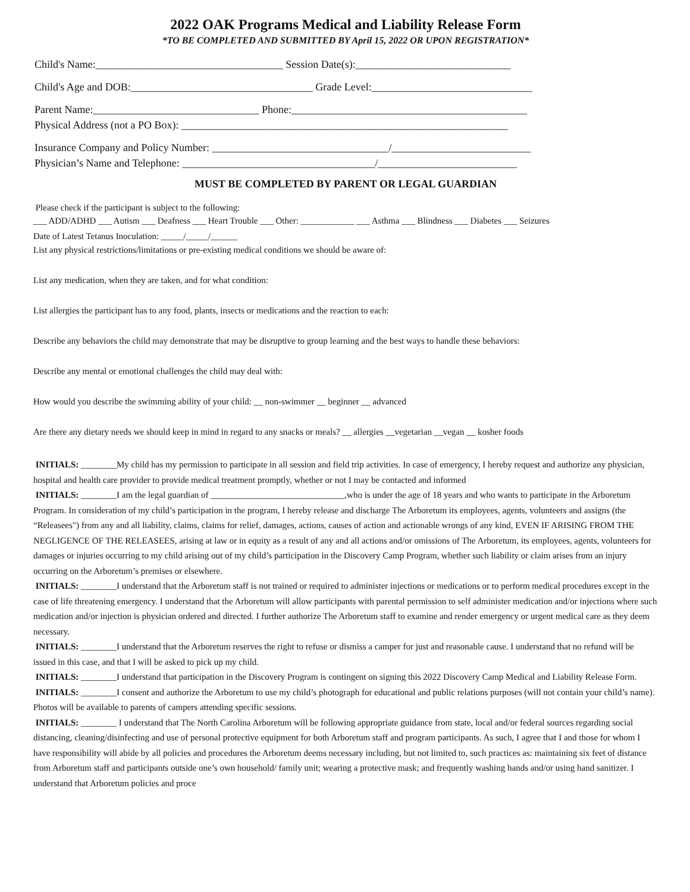2022 OAK Programs Medical and Liability Release Form
*TO BE COMPLETED AND SUBMITTED BY April 15, 2022 OR UPON REGISTRATION*
Child's Name:___________________________________ Session Date(s):_____________________________
Child's Age and DOB:__________________________________ Grade Level:______________________________
Parent Name:_______________________________ Phone:____________________________________________
Physical Address (not a PO Box): _____________________________________________________________
Insurance Company and Policy Number: _________________________________/__________________________
Physician’s Name and Telephone: ____________________________________/__________________________
MUST BE COMPLETED BY PARENT OR LEGAL GUARDIAN
Please check if the participant is subject to the following:
___ ADD/ADHD ___ Autism ___ Deafness ___ Heart Trouble ___ Other: ____________ ___ Asthma ___ Blindness ___ Diabetes ___ Seizures
Date of Latest Tetanus Inoculation: _____/_____/______
List any physical restrictions/limitations or pre-existing medical conditions we should be aware of:
List any medication, when they are taken, and for what condition:
List allergies the participant has to any food, plants, insects or medications and the reaction to each:
Describe any behaviors the child may demonstrate that may be disruptive to group learning and the best ways to handle these behaviors:
Describe any mental or emotional challenges the child may deal with:
How would you describe the swimming ability of your child: __ non-swimmer __ beginner __ advanced
Are there any dietary needs we should keep in mind in regard to any snacks or meals? __ allergies __vegetarian __vegan __ kosher foods
INITIALS: ________My child has my permission to participate in all session and field trip activities. In case of emergency, I hereby request and authorize any physician, hospital and health care provider to provide medical treatment promptly, whether or not I may be contacted and informed
INITIALS: ________I am the legal guardian of ______________________________,who is under the age of 18 years and who wants to participate in the Arboretum Program. In consideration of my child’s participation in the program, I hereby release and discharge The Arboretum its employees, agents, volunteers and assigns (the “Releasees") from any and all liability, claims, claims for relief, damages, actions, causes of action and actionable wrongs of any kind, EVEN IF ARISING FROM THE NEGLIGENCE OF THE RELEASEES, arising at law or in equity as a result of any and all actions and/or omissions of The Arboretum, its employees, agents, volunteers for damages or injuries occurring to my child arising out of my child’s participation in the Discovery Camp Program, whether such liability or claim arises from an injury occurring on the Arboretum’s premises or elsewhere.
INITIALS: ________I understand that the Arboretum staff is not trained or required to administer injections or medications or to perform medical procedures except in the case of life threatening emergency. I understand that the Arboretum will allow participants with parental permission to self administer medication and/or injections where such medication and/or injection is physician ordered and directed. I further authorize The Arboretum staff to examine and render emergency or urgent medical care as they deem necessary.
INITIALS: ________I understand that the Arboretum reserves the right to refuse or dismiss a camper for just and reasonable cause. I understand that no refund will be issued in this case, and that I will be asked to pick up my child.
INITIALS: ________I understand that participation in the Discovery Program is contingent on signing this 2022 Discovery Camp Medical and Liability Release Form.
INITIALS: ________I consent and authorize the Arboretum to use my child’s photograph for educational and public relations purposes (will not contain your child’s name). Photos will be available to parents of campers attending specific sessions.
INITIALS: ________ I understand that The North Carolina Arboretum will be following appropriate guidance from state, local and/or federal sources regarding social distancing, cleaning/disinfecting and use of personal protective equipment for both Arboretum staff and program participants. As such, I agree that I and those for whom I have responsibility will abide by all policies and procedures the Arboretum deems necessary including, but not limited to, such practices as: maintaining six feet of distance from Arboretum staff and participants outside one’s own household/ family unit; wearing a protective mask; and frequently washing hands and/or using hand sanitizer. I understand that Arboretum policies and proce